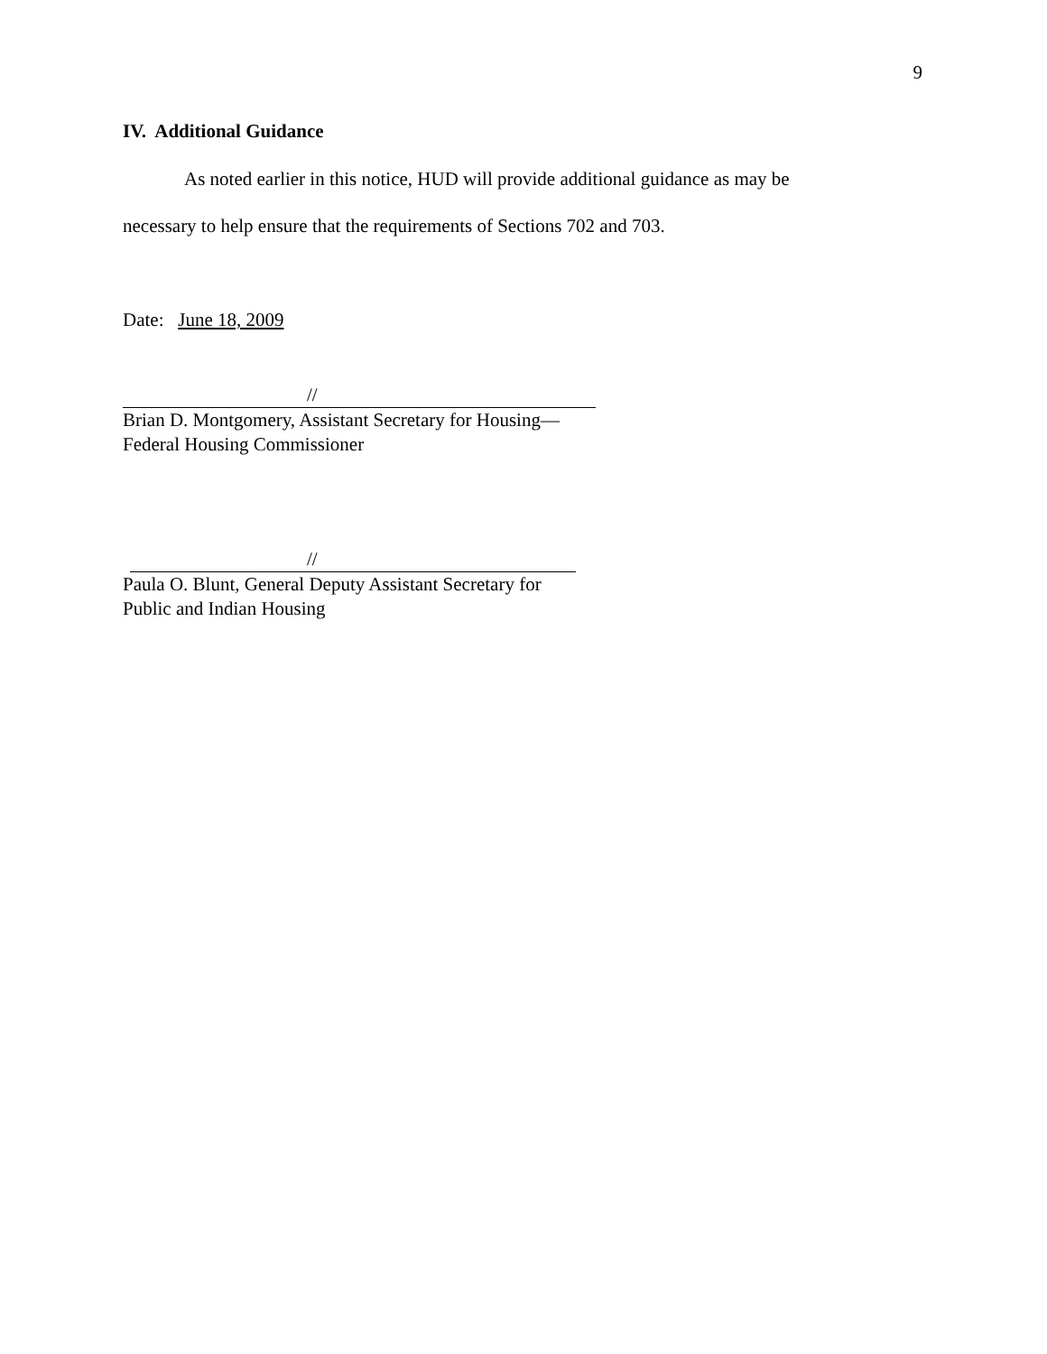9
IV. Additional Guidance
As noted earlier in this notice, HUD will provide additional guidance as may be
necessary to help ensure that the requirements of Sections 702 and 703.
Date: June 18, 2009
//
Brian D. Montgomery, Assistant Secretary for Housing—
Federal Housing Commissioner
//
Paula O. Blunt, General Deputy Assistant Secretary for
Public and Indian Housing